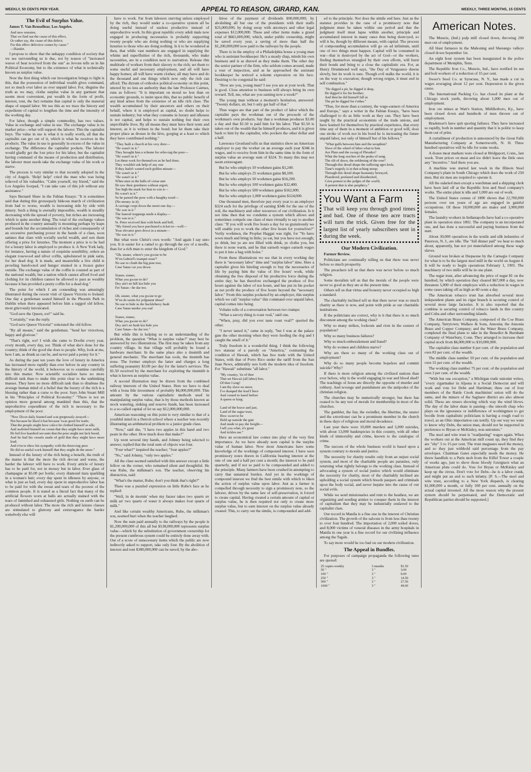WEEKLY, 50 CENTS PER YEAR. APPEAL TO REASON, GIRARD, KAN. WEEKLY, THREE MONTHS, 15 CENTS
The Evil of Surplus Value.
James T. Van Rensellear, Los Angeles.
And now remains,
That we find out the cause of this effect,
Or rather say, the cause of this defect;
For this effect defective comes by cause."
—Hamlet.
I propose to show that the unhappy condition of society that we see surrounding us is due, not by reason of "increased waves of heat received from the sun" as Jevons tells us in his Political Economy, but to the existence of what is technically known as surplus value.
Now the first thing which our investigation brings to light is this, that the possession of individual wealth gives command, not so much over labor as over unpaid labor. For, disguise the truth as we may, clothe surplus value in any garment that seems most convenient, put wealth in the form of profit, interest, rent, the fact remains that capital is only the material shape of unpaid labor. We see this as we trace the history and expedients of capital to lengthen the time and the intensity of the working day.
For labor, though a simple commodity, has two values. Value in exchange and value in use. The exchange value is its market price—what will support the laborer. This the capitalist buys. The value in use is what it is really worth, all that the capitalist can get out of it, which is what he receives in the products. The value in use is generally in excess of the value in exchange. The difference the capitalist pockets. The laborer would gladly get the lost price for his labor, but the capitalist having command of the means of production and distribution, the laborer must needs take the exchange value of his work or starve.
The process is very similar to that recently adopted in the city of Angels. 'Help! help!' cried the man who was being relieved of his valuables. "Calm yourself, my friend," said the Los Angeles footpad, "I can take care of this job without any assistance."
Says Bernard Shaw in the Fabian Essays: "It is sometimes said that during this grotesquely hideous march of civilization from bad to worse, wealth is increasing side by side with misery. Such a thing is eternally impossible, wealth is steadily decreasing with the spread of poverty, but riches are increasing which is quite another thing. The total of the exchange values produced in the country annually is mounting perhaps by leaps and bounds but the accumulation of riches and consequently of an excessive purchasing power in the hands of a class, soon satiates that class with socially useful wealth, and sets them offering a price for luxuries. The moment a price is to be had for a luxury labor is employed to produce it. A New York lady, for instance, having a nature of exquisite sensibility, orders an elegant rosewood and silver coffin, upholstered in pink satin, for her dead dog. It is made, and meanwhile a live child is prowling barefooted and hunger stunted in a frozen gutter outside. The exchange value of the coffin is counted as part of the national wealth; but a nation which cannot afford food and clothing for its children cannot be allowed to pass as wealthy because it has provided a pretty coffin for a dead dog."
The point for which I am contending was amusingly illustrated during the recent visit of Queen Victoria to Ireland. One day a gentleman seated himself in the Phoenix Park in Dublin when there appeared before him a ragged old fellow, most grievously intoxicated.
"God save the Queen, sor!" said he.
"Certainly," was the reply.
"God save Queen Victoria!" reiterated the old fellow.
"By all means," said the gentleman. "Send her victorious, happy and glorious."
"That's right, sor! I wish she came to Doolin every year, every month, every day, sor. Think of what she's done for the country; think of the good she does to people. Why, look at me, here I am, as drunk as can be, and never paid a penny for it."
As during the past ten years the love of luxury in America has increased more rapidly than ever before in any country in the history of the world, it behooves us to examine carefully into this matter. Now scientific socialists have no more difficult task than to make this point clear to the unthinking masses. They have no more difficult task than to disabuse the average human mind of a belief that the luxury of the rich is a blessing rather than a curse to the poor. Says John Stuart Mill in his "Principles of Political Economy:" "There is not an opinion more general among mankind than this, that the unproductive expenditure of the rich is necessary to the employment of the poor.
"Now Dives daily feasted and was gorgeously arrayed—
Not because he liked it but because 'twas good for trade;
That the people might have calico he clothed himself in silk;
And surfeited himself on cream that they might have more milk.
He fed five hundred servants that the poor might not lack bread,
And he had his vessels made of gold that they might have more lead;
And e'en to show his sympathy with the deserving poor
He did no useful work himself that they might do the more."
Instead of the luxury of the rich being a benefit, the truth of the matter is that the more the rich devour and waste, the harder the laborer will have to work. Every article of luxury has to be paid for, not in money but in labor. Ever glass of champagne at $5.00 per bottle; every diamond tiara sparkling in a woman's hair; every day spent in idleness by anyone, or what is just as bad, every day spent in unproductive labor has to be paid for with the sweat and tears of the poorest of the common people. It is stated as a literal fact that many of the artificial flowers worn at balls are actually stained with the tears of famished and exhausted girls. Nothing on earth can be produced without labor. The more the rich and leisure classes are stimulated to gluttony and extravagance the harder somebody else will
have to work. Far from laborers starving unless employed by the rich, they would under a co-operative system all be doing useful instead of useless productive instead of unproductive work. In this great republic every adult male now engaged in producing necessaries is probably supporting twenty people who are doing nothing or who are supplying luxuries to those who are doing nothing. Is it to be wondered at then, that while vast numbers are engaged in supplying the whims and superfluities of the rich, thousands, who make necessities, are in a condition next to starvation. Release this multitude of workers from their slavery to the rich; set them to some useful and necessary employment, and all will have happy homes; all will have warm clothes; all may have and do the thousand and one things which now only the rich can afford. The dictum of orthodox political economy on this point, uttered by no less an authority than the late Professor Cairnes, runs as follows: "It is important on moral no less than on economic grounds, to insist upon this, that no public benefit of any kind arises from the existence of an idle rich class. The wealth accumulated by their ancestors and others on their behalf, where it is employed as capital, no doubt helps to sustain industry; but what they consume in luxury and idleness is not capital, and helps to sustain nothing but their own unprofitable lives. By all means they must have their rents and interest, as it is written in the bond; but let them take their proper place as drones in the hive, gorging at a feast to which they have contributed nothing."
"They built a church at his very door—
"He wasn't in it."
They brought him a scheme for relieving the poor—
"He wasn't in it."
Let them work for themselves as he had done,
They wouldn't ask help of any one
If they hadn't wasted each golden minute—
"He wasn't in it."
"He wasn't in it."
When men in the halls of virtue met
He saw their goodness without regret;
Too high the mark for him to win it—
He wasn't in it."
So he passed the poor with a haughty tread—
(No money in it).
A carriage crept down the street one day—
"He was in it."
The funeral trappings made a display—
"He was in it."
St. Peter received him with book and bell,
"My friend you have purchased a ticket to—well—
Your elevator goes down in a minute—
"He was in it."
But what were Christ's own words: "And again I say unto you. It is easier for a camel to go through the eye of a needle, than for a rich man to enter the kingdom of God."
"Oh, sinner, where's you gwine to be
W'en Gabriel's trumpet soun'?
No use to climb the big pine tree,
Case Satan cut you down.
Sinner, sinner,
What you gwine to do?
Dey ain't no hill kin hide you
Fer Satan—he dar too.
Oh, sinner, what you gwine to go
W'en de saints for jedgment shout?
No use to hide in der huckleberry bush
Case Satan smoke you out!
Sinner, sinner,
What you gwine to do?
Dey ain't no bush kin hide you
Case Satan—he dar too."
But while this is helping us to an understanding of the problem, the question "What is surplus value?" may best be answered by two illustrations. The first may be taken from any country village. In that village will probably be found a hardware merchant. In the same place also a tinsmith and general mechanic. The merchant has tools, the tinsmith has none. The former employs the latter and charges a long suffering peasantry $3.00 per day for the latter's services. The $1.50 received by the merchant for exploiting the tinsmith is what is known as surplus value.
A second illustration may be drawn from the combined railway interests of the United States. Here we have to deal with a bona fide investment of probably $6,000,000,000. This amount by the various capitalistic methods used in manipulating surplus value, that is by those methods known as stock watering, sinking and reserve funds, has been increased to a so-called capital of let us say $12,000,000,000.
American reasoning on this point is very similar to that of a youthful mind in a Detroit school where a teacher was recently illustrating an arithmetical problem to a junior grade class.
"Now," said she, "I have two apples in this hand and two pears in the other. How much does that make?"
Up went several tiny hands, and Johnny being selected to answer, replied that the total sum of objects was four.
"Four what?" inquired the teacher; "four apples?"
"No," said Johnny, "only two apples."
All the class seemed satisfied with this answer except a little fellow on the corner, who remained silent and thoughtful. He was Rube, the milkman's son. The teacher, observing his distraction, said:
"What's the matter, Rube; don't you think that's right?"
There was a puzzled expression on little Rube's face as he replied:
"Well, in de mornin' when my fazzer takes two quarts uv milk an' two quarts of water it always makes four quarts of milk."
And like certain wealthy Americans, Rube, the milkman's son, seemed hurt when the teacher laughed.
Now the sum paid annually to the railways by the people is $1,200,000,000 of this all but $538,000,000 represents surplus value—which by the substitution of government ownership for the present cumbrous system could be entirely done away with. Out of a score of unnecessary items which the public are now indirectly asked to support, take only four. By the abolition of interest and rent $380,000,000 can be saved; by the abo-
lition of the payment of dividends $90,000,000; by abolishing all but one of the presidents with their staffs $25,000,000, by doing away with attorneys and other legal expenses $12,000,000. These and other items make a grand total of $661,000,000, which, under public ownership, might be saved every year, a saving of more than half the $1,200,000,000 now paid to the railways by the people.
There is in the employ of a Philadelphia house a young man who is assistant bookkeeper. He's a steady chap, minds his own business and is as shrewd as they make them. The other day the senior partner of the firm, who seldom comes around, made a tour of inspection, and as he approached the assistant bookkeeper he noticed a solemn expression on his face. Desiring to be congenial he said:
"How are you, young man? I see you are at your work. That is good. Close attention to business will always bring its own reward. Tell, me, what are you earning now a week?"
The young man without a moment's hesitation, answered: "Twenty dollars, sir, but I only get half of that."
Thus wages are that part of the product of labor which the capitalist pays the workman out of the proceeds of the workman's own products. Say that a workman produces $3.00 a day and that $1.50 is paid him for his labor. That $1.50 is taken out of the wealth that he himself produces, and it is given back to him by the capitalist, who pockets the other dollar and a half.
Lawrence Gronlund tells us that statistics show an American employer to pay the worker on an average each year $346 in wages, and to receive from him in the same time in the form of surplus value an average sum of $324. To many this may not seem extravagant.
But he who employs 10 workmen gains $3,240.
But he who employs 25 workmen gains $8,100.
But he who employs 50 workmen gains $16,200.
But he who employs 100 workmen gains $32,400.
But he who employs 500 workmen gains $162,000.
But he who employs 1,000 workmen gains $324,000.
One thousand men, therefore pay every year to an employer $324 each for the privilege of earning $346 for the use of the soil, the machinery and other resources of our civilization. Is it not time then that we condemn a system which allows and sometimes compels one class of men virtually to say to another class: "If you will work five hours a day for us gratuitously we will enable you to work the other five hours for yourselves?" Verily workmen, the Prophet Haggai was right, for "Ye have sown much and bring in little; ye eat, but you have not enough; ye drink, but ye are not filled with drink, ye clothe you, but there is none warm, and he that earneth wages earneth wages to put it into a bag with holes."
From these illustrations we see that in every working day there is "necessary labor" time and "surplus labor" time. Here a capitalist gives his hireling enough to buy the necessaries of life by paying him the value of five hours' work, while obtaining the free disposal of his productive force during the entire day; he has therefore exchanged the produce of five hours against the labor of ten hours, and has put in his pocket as net profit the produce of five hours beyond the "necessary labor." From this surplus pocketed by an employer, this surplus which we call "surplus value" this command over unpaid labor, capital comes into being.
Voltaire tells of a conversation between two tramps:
"What a savory thing is roast veal," said one.
"When, pray, did you ever taste roast veal?" queried the other.
"I never tasted it," came in reply, "but I was at the palace gate the other morning when they were feeding the dog and I caught the smell of it."
Truly freedom is a wonderful thing. I think the following two stanzas of a parody on "America," contrasting the condition of Hawaii, which has free trade with the United States, with that of Porto Rico under the tariff from the San Juan News, admirably sets forth the modern idea of freedom. For "Hawaii" substitute "all labor."
"My country, 'tis of thee
That set Hawaii (all labor) free,
Of thee I sing!
I am thy slave no more,
I've dumped the load I bore
And ceased to kneel before
A queen or king.
Land of the brave and just,
Land of the sugar trust,
How sweet to be
Held up outside the gate
And made to pay the freight—
I tell you what, it's great
And tickles me."
Here an economical law comes into play of the very first importance. As we have already seen capital is the surplus value of human labor. Now most Americans have some knowledge of the workings of compound interest. I have seen promissory notes drawn in California bearing interest at the rate of one and a half per cent a month; the interest to be paid quarterly, and if not so paid to be compounded and added to the principle. Many farmers have been crushed in attempting to carry that unnatural burden. And yet in the workings of compound interest we find the best simile with which to liken the action of surplus value upon labor. Just as a farmer is compelled through necessity to sign a promissory note, so the laborer, driven by the same law of self-preservation, is forced to create capital. Having created a certain amount of capital or surplus value, he is then required not only to create more surplus value, but to earn interest on the surplus value already created. This, to carry out the simile, is compounded and add-
ed to the principle. Nor does the simile end here. Just as the statutes provides in the case of a promissory note that judgment must be taken within one period and that the judgment itself must lapse within another, principle and accumulated interest in many cases thus being destroyed, so will it be, though by different means, with capital. The process of compounding accumulation will go on ad infinitum, until one of two things must happen. Capital will be consumed in war—that is destroyed by the act of God—or the workers, finding themselves strangled by their own efforts, will burst their bonds and bring to a close the capitalistic era. For, as Henry Drummond well says, "the Day of Vengeance dawns slowly, but its work is sure. Though evil stalks the world, it is on the way to execution; though wrong reigns, it must end in self combustion."
"He digged a pit, he digged it deep,
He digged it for his brother;
And then he did himself fall in
The pit he digged for t'other."
"Thus, for more than a century, the wage-earners of America and Europe," says a writer in the Fabian Essays, "have been challenged to do as little work as they can. They have been taught by the practical economists of the trade unions, and have learned for themselves by practical experience, that every time any of them in a moment of ambition or good will, does one stroke of work not in his bond he is increasing the future unpaid labor, not only of himself but of his fellows."
"What gulfs between him and the seraphim?
Slave of the wheel of labor what to him
Are Plato and the swing of Pleiades?
What the long reaches of the peaks of song,
The rift of dawn, the reddening of the rose?
Through this dread shape the suffering ages look;
Time's tragedy is in that aching stoop;
Through this dread shape humanity betrayed,
Plundered, profaned and disinherited,
Cries protest to the judges of the world,
A protest that is also prophecy."
You Want a Farm
That will keep you through good times and bad. One of those ten acre tracts will turn the trick. Given free for the largest list of yearly subscribers sent in during the week.
Our Modern Civilization.
Farmer Review.
Politicians are continually telling us that there was never before so much prosperity.
The preachers tell us that there was never before so much religion.
Some moralists tell us that the morals of the people were never so good as they are at the present time.
Others tell us that virtue and honesty never occupied so high a standard.
The charitably inclined tell us that there never was so much charity as there is now, and point with pride at our charitable institutions.
If the politicians are correct, why is it that there is so much discontent among the working class?
Why so many strikes, lockouts and riots in the centers of population?
Why so many business failures?
Why so much embezzlement and fraud?
Why do women and children starve?
Why are there so many of the working class out of employment?
Why do so many people become hopeless and commit suicide? Why?
If there is more religion among the civilized nations than ever before, why is the world engaging in war and blood shed? The teachings of Jesus are directly the opposite of murder and robbery. And revenge and punishment are the antipodes of the christian religion.
The churches may be numerically stronger, but there has ceased to be any test of morals for membership in most of the churches.
The gambler, the liar, the swindler, the libertine, the usurer and the extortioner can be a prominent member in the church in these days of religious and moral decadence.
Last year there were 10,000 murders and 5,000 suicides, with about 13,000 bankruptcies in this country, with all other kinds of immorality and crime, known to the catalogue of crime.
The success of the whole business world is based upon a system contrary to morals and justice.
The necessity for charity results only from an unjust social system, and most of the charitable people are parasites, only returning what rightly belongs to the working class. Instead of advocating a system of social justice which would eliminate the necessity for charity, most of the charitably inclined are upholding a social system which breeds paupers and criminals upon the body social, and never inquire into the cause of our social evils.
While we send missionaries and rum to the heathen, we are organizing and sending armies to conquer them in the interest of capitalism that they may be industrially enslaved to the capitalist class.
Our record in Manila is a fine one in the interest of Christian civilization. The growth of the saloons is from less than twenty to over four hundred. The importation of 2,000 soiled doves, and 8,000 victims of veneral diseases in the army hospitals in Manila in one year is a fine record for our civilizing influence among the Tagals.
To say more would be too bad on our modern civilization.
The Appeal in Bundles.
For purposes of campaign propaganda the following rates are quoted:
| 25 copies weekly | 3 months | $1.50 |
| 50 " | 3 " | 3.00 |
| 100 " | 3 " | 6.00 |
| 250 " | 3 " | 14.50 |
| 500 " | 3 " | 27.50 |
| 1000 " | 3 " | 49.00 |
American Notes.
The Muncie, (Ind.) pulp mill closed down, throwing 200 men out of employment.
All blast furnaces in the Mahoning and Shenango valleys closed down September 1st.
An eight hour system has been inaugurated in the police department of Memphis, Tenn.
The Republic Iron Co., Muncie, Ind., have notified its nut and bolt workers of a reduction of 15 per cent.
Sweet's Steel Co. at Syracuse, N. Y., has made a cut in wages averaging about 12 per cent. Depression is the given cause.
The International Packing Co. has closed its plant at the Chicago stock yards, throwing about 1,000 men out of employment.
Iron ore mines at Watt's Station, Middlesboro, Ky., have been closed down and hundreds of men thrown out of employment.
Bradstreet's have quit quoting failures. They have increased so rapidly, both in number and quantity that it is politic to keep them out of print.
A curtailment of production is announced by the Great Falls Manufacturing Company at Somersworth, N. H. Three hundred operatives will be idle for some weeks.
A dozen meat markets were closed at Bridgeport, Conn., last week. Trust prices on meat and ice didn't leave the little ones any "incentive." And there you are.
A machine was started last week in the Illinois Steel Company's plant in South Chicago which does the work of 250 men. But six men are required to operate it.
All the salaried men except a watchman and a shipping clerk have been laid off at the Republic Iron and Steel company's works. The entire plant is idle and 1,000 are out of work.
The United States census of 1890 shows that 22,700,000 persons over ten years of age are engaged in gainful occupations. Of these 18,000,000 are males and 3,900,000 females.
The laundry workers in Indianapolis have had a co-operative plant in operation since 1892. The company is an incorporated one, and has done a successful and paying business from the start.
About 30,000 operatives in the textile and silk industries of Paterson, N. J., are idle. The "full dinner pail" we hear so much about, apparently, has not yet materialized among these wage slaves.
Ground was broken at Duquesne by the Carnegie Company for what is to be the largest steel mill in the world on August 4. It will be ready to begin operations February 1, 1901. The machinery of two mills will be in one plant.
The sugar trust, after advancing the price of sugar $1 on the hundred, by which operation they cleared $67,000 a day, now threatens 5,000 of their employes with a reduction in wages in some cases taking off as high as 60 cents a day.
The American tobacco trust has absorbed several more independent plants and its cigar branch is securing control of several more large factories. It is also reported that the combine is securing control of tobacco lands in this country and Cuba and other surrounding islands.
The American Brass Company, composed of the Coe Brass Company, Tarrytown; Wallace & Sons, Ansonia; the Ansonia Brass and Copper Company; and the Water Brass Company, completed the final plans to take in the Benedict & Burnham Company of Waterbury, Conn. They arranged to increase their capital stock from $6,000,000 to $10,000,000.
The capitalist class number 6 per cent. of the population and own 83 per cent. of the wealth.
The middle class number 19 per cent. of the population and own 15 per cent. of the wealth.
The working class number 75 per cent. of the population and own 3 per cent. of the wealth.
"With but one exception," a Michigan trade unionist writes, "every cigarmaker in Alpena is a Social Democrat and will work and vote for Debs and Harriman; three out of four members of the Battle Creek machinists' union will do the same, and the miners of the Saginaw district are also almost solid. These are straws showing which way the wind blows. The day of the labor skate is passing—the smooth chap who plays on the ignorance or indifference of workingmen to get boodle from capitalistic politicians is having a rough road to travel, as an Ohio importation can testify. Up our way we want to know why Debs, the union man, should not be supported in preference to Bryan or McKinley, non-unionists."
The steel and wire trust is "readjusting" wages again. When the workers out at the American mill count up, they find they are "shy" 5 to 15 per cent. The trust magnates need the money, and so they just withhold said percentage from the pay envelopes. Chairman Gates especially needs the money. He threw handfuls to a Paris mob from the Eiffel Tower a couple of weeks ago, just to show those bloody foreigners what an American plute could do. Vote for Bryan or McKinley and keep up the circus. Don't vote for Debs—he is a labor crank, and might put an end to such infamy. [P. S.—The steel and wire trust, according to a New York dispatch, is clearing $1,000,000 a month, or fully 100 per cent. annually on the actual capital invested. All the more reason why the present system should be perpetuated, and the Democratic and Republican parties should be supported.]